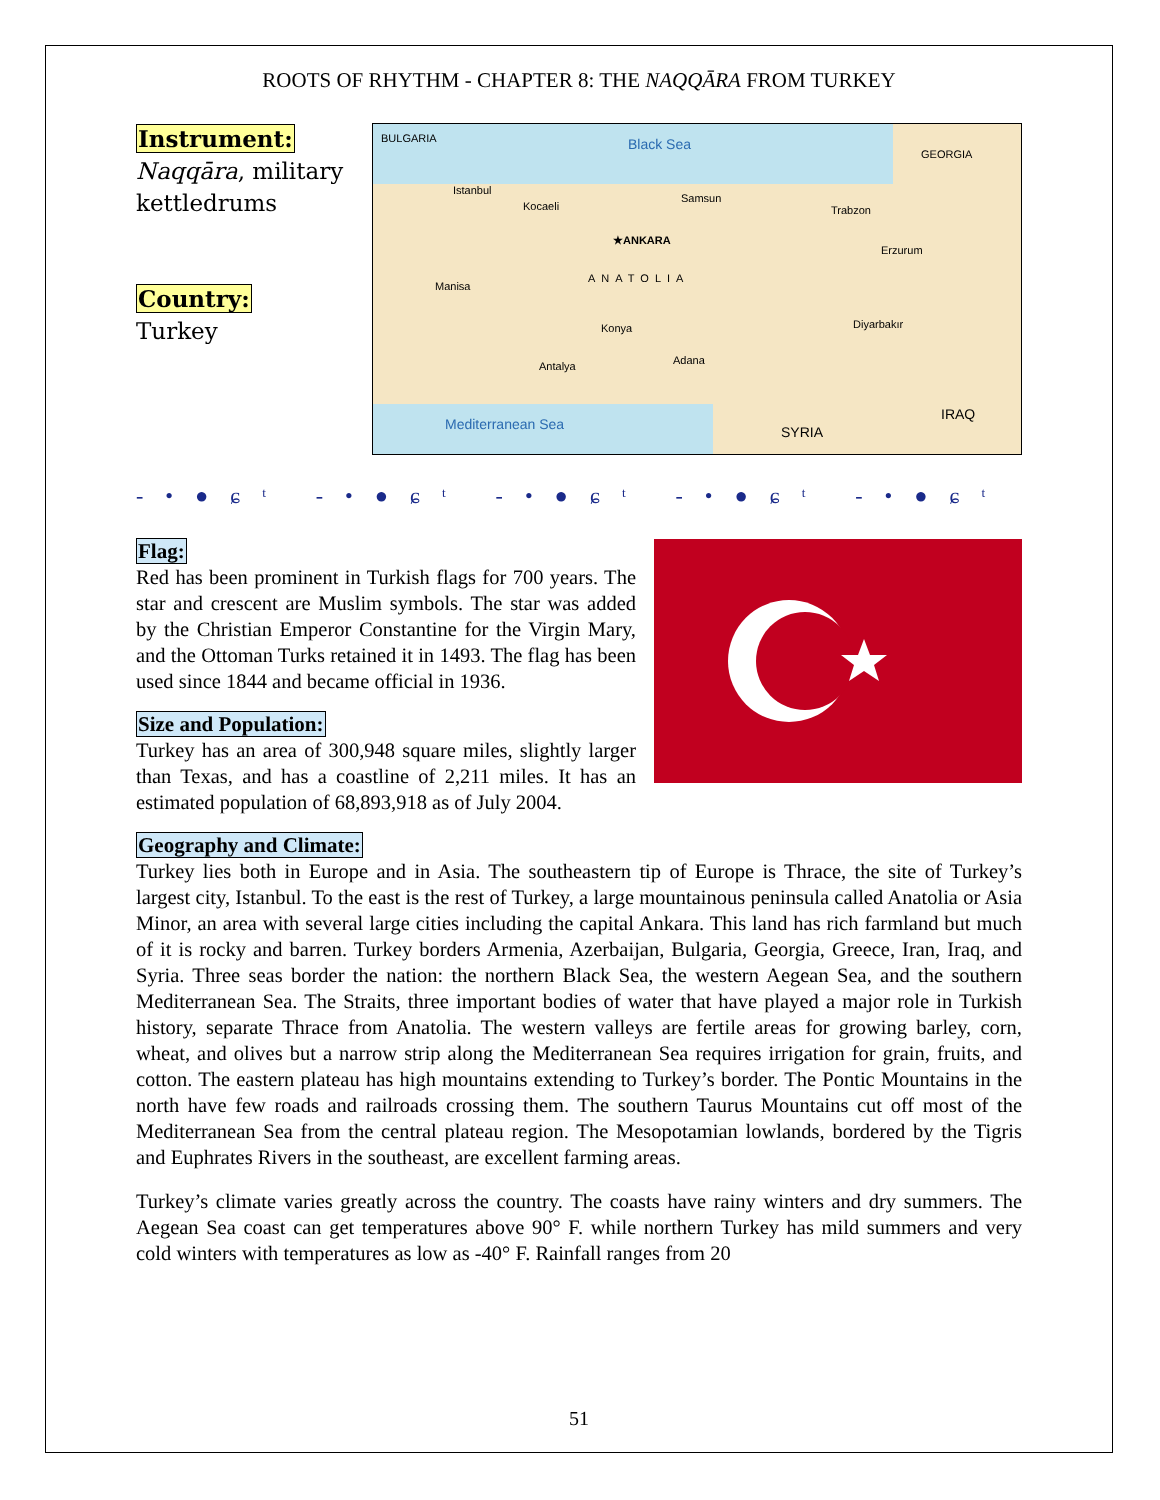ROOTS OF RHYTHM - CHAPTER 8: THE NAQQĀRA FROM TURKEY
Instrument:
Naqqāra, military kettledrums
Country:
Turkey
BULGARIA Black Sea
GEORGIA
Istanbul
Kocaeli
Samsun
Trabzon
★ANKARA
ANATOLIA
Erzurum
Manisa
Konya Diyarbakır
Antalya Adana
Mediterranean Sea SYRIA
IRAQ
-•●ɕᵗ -•●ɕᵗ -•●ɕᵗ -•●ɕᵗ -•●ɕᵗ
Flag:
Red has been prominent in Turkish flags for 700 years. The star and crescent are Muslim symbols. The star was added by the Christian Emperor Constantine for the Virgin Mary, and the Ottoman Turks retained it in 1493. The flag has been used since 1844 and became official in 1936.
Size and Population:
Turkey has an area of 300,948 square miles, slightly larger than Texas, and has a coastline of 2,211 miles. It has an estimated population of 68,893,918 as of July 2004.
Geography and Climate:
Turkey lies both in Europe and in Asia. The southeastern tip of Europe is Thrace, the site of Turkey’s largest city, Istanbul. To the east is the rest of Turkey, a large mountainous peninsula called Anatolia or Asia Minor, an area with several large cities including the capital Ankara. This land has rich farmland but much of it is rocky and barren. Turkey borders Armenia, Azerbaijan, Bulgaria, Georgia, Greece, Iran, Iraq, and Syria. Three seas border the nation: the northern Black Sea, the western Aegean Sea, and the southern Mediterranean Sea. The Straits, three important bodies of water that have played a major role in Turkish history, separate Thrace from Anatolia. The western valleys are fertile areas for growing barley, corn, wheat, and olives but a narrow strip along the Mediterranean Sea requires irrigation for grain, fruits, and cotton. The eastern plateau has high mountains extending to Turkey’s border. The Pontic Mountains in the north have few roads and railroads crossing them. The southern Taurus Mountains cut off most of the Mediterranean Sea from the central plateau region. The Mesopotamian lowlands, bordered by the Tigris and Euphrates Rivers in the southeast, are excellent farming areas.
Turkey’s climate varies greatly across the country. The coasts have rainy winters and dry summers. The Aegean Sea coast can get temperatures above 90° F. while northern Turkey has mild summers and very cold winters with temperatures as low as -40° F. Rainfall ranges from 20
51